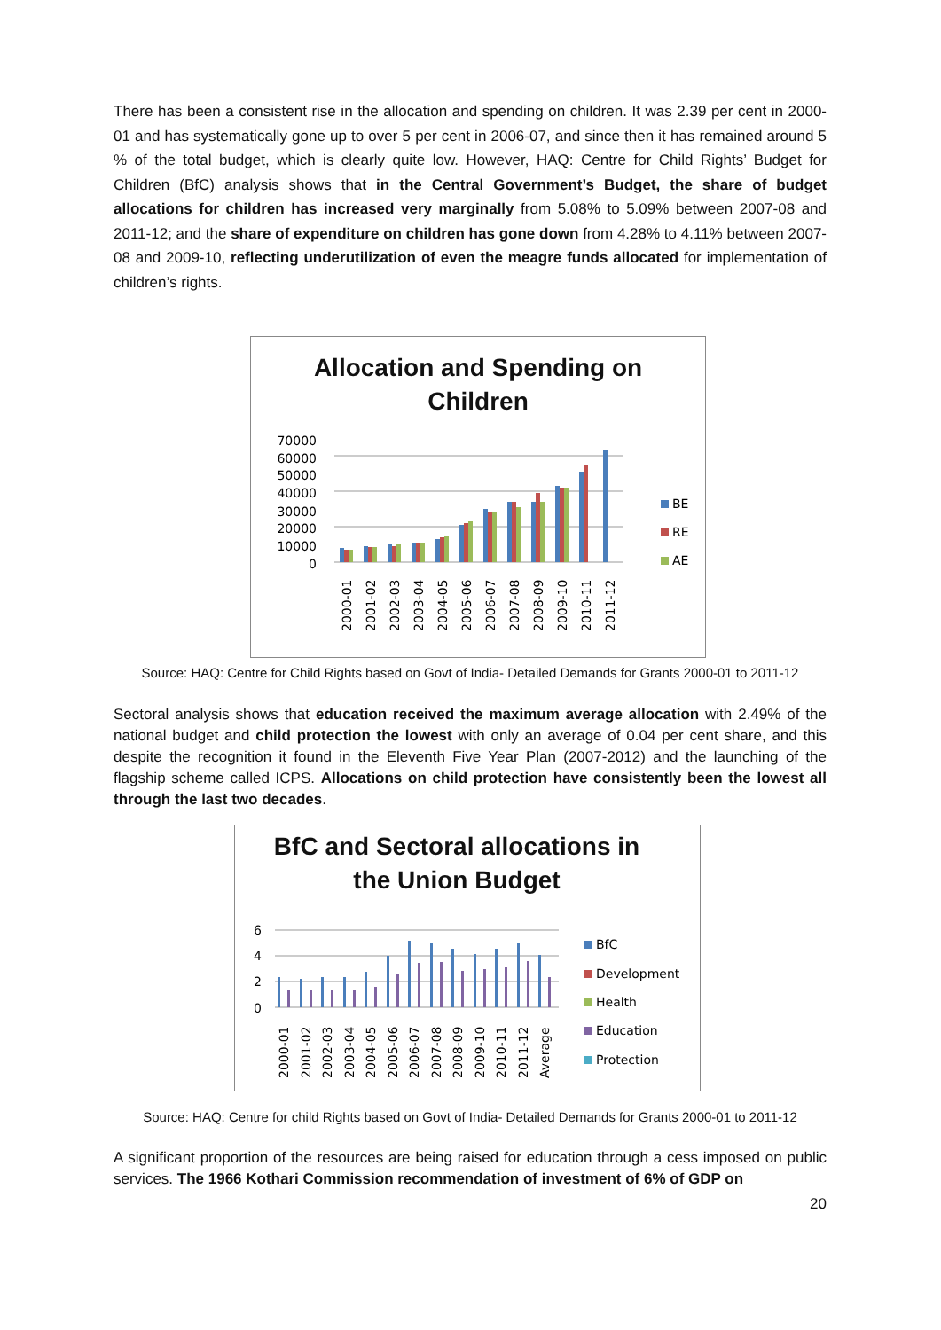There has been a consistent rise in the allocation and spending on children. It was 2.39 per cent in 2000-01 and has systematically gone up to over 5 per cent in 2006-07, and since then it has remained around 5 % of the total budget, which is clearly quite low. However, HAQ: Centre for Child Rights’ Budget for Children (BfC) analysis shows that in the Central Government’s Budget, the share of budget allocations for children has increased very marginally from 5.08% to 5.09% between 2007-08 and 2011-12; and the share of expenditure on children has gone down from 4.28% to 4.11% between 2007-08 and 2009-10, reflecting underutilization of even the meagre funds allocated for implementation of children’s rights.
Allocation and Spending on
Children
70000
60000
50000
40000
30000
20000
10000
0
2000-01
2001-02
2002-03
2003-04
2004-05
2005-06
2006-07
2007-08
2008-09
2009-10
2010-11
2011-12
BE
RE
AE
Source: HAQ: Centre for Child Rights based on Govt of India- Detailed Demands for Grants 2000-01 to 2011-12
Sectoral analysis shows that education received the maximum average allocation with 2.49% of the national budget and child protection the lowest with only an average of 0.04 per cent share, and this despite the recognition it found in the Eleventh Five Year Plan (2007-2012) and the launching of the flagship scheme called ICPS. Allocations on child protection have consistently been the lowest all through the last two decades.
BfC and Sectoral allocations in
the Union Budget
6
4
2
0
2000-01
2001-02
2002-03
2003-04
2004-05
2005-06
2006-07
2007-08
2008-09
2009-10
2010-11
2011-12
Average
BfC
Development
Health
Education
Protection
Source: HAQ: Centre for child Rights based on Govt of India- Detailed Demands for Grants 2000-01 to 2011-12
A significant proportion of the resources are being raised for education through a cess imposed on public services. The 1966 Kothari Commission recommendation of investment of 6% of GDP on
20